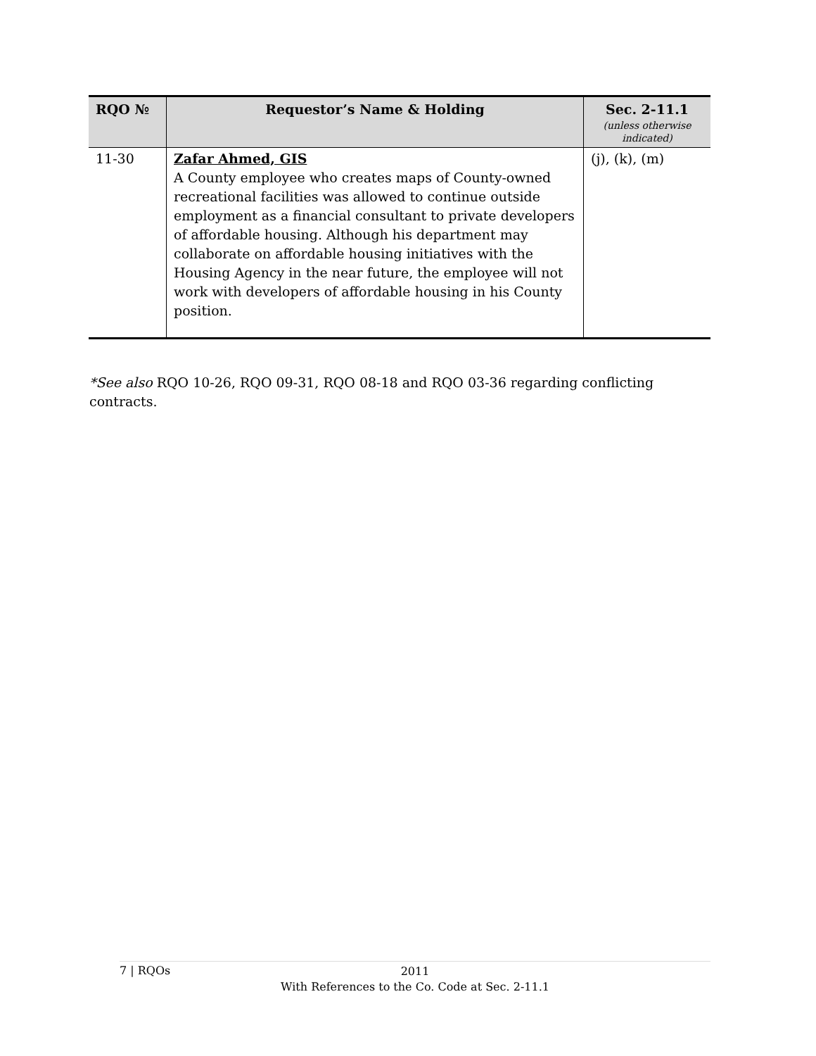| RQO № | Requestor’s Name & Holding | Sec. 2-11.1 (unless otherwise indicated) |
| --- | --- | --- |
| 11-30 | Zafar Ahmed, GIS A County employee who creates maps of County-owned recreational facilities was allowed to continue outside employment as a financial consultant to private developers of affordable housing. Although his department may collaborate on affordable housing initiatives with the Housing Agency in the near future, the employee will not work with developers of affordable housing in his County position. | (j), (k), (m) |
*See also RQO 10-26, RQO 09-31, RQO 08-18 and RQO 03-36 regarding conflicting contracts.
7 | RQOs
2011
With References to the Co. Code at Sec. 2-11.1